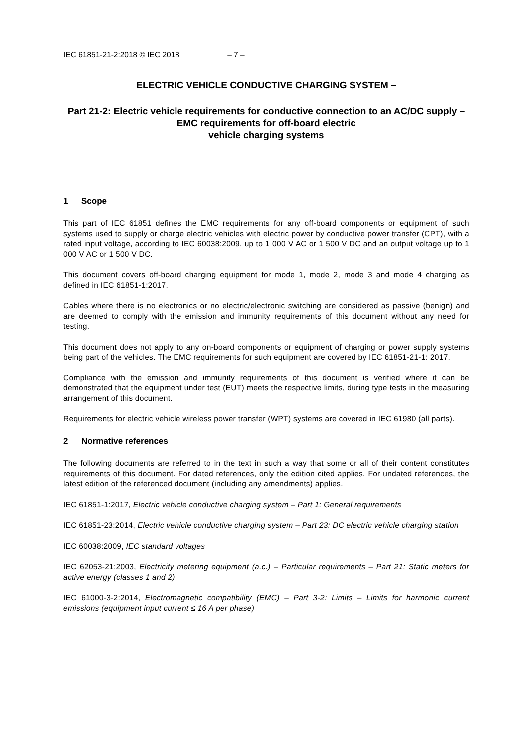IEC 61851-21-2:2018 © IEC 2018 – 7 –
ELECTRIC VEHICLE CONDUCTIVE CHARGING SYSTEM –
Part 21-2: Electric vehicle requirements for conductive connection to an AC/DC supply – EMC requirements for off-board electric
vehicle charging systems
1 Scope
This part of IEC 61851 defines the EMC requirements for any off-board components or equipment of such systems used to supply or charge electric vehicles with electric power by conductive power transfer (CPT), with a rated input voltage, according to IEC 60038:2009, up to 1 000 V AC or 1 500 V DC and an output voltage up to 1 000 V AC or 1 500 V DC.
This document covers off-board charging equipment for mode 1, mode 2, mode 3 and mode 4 charging as defined in IEC 61851-1:2017.
Cables where there is no electronics or no electric/electronic switching are considered as passive (benign) and are deemed to comply with the emission and immunity requirements of this document without any need for testing.
This document does not apply to any on-board components or equipment of charging or power supply systems being part of the vehicles. The EMC requirements for such equipment are covered by IEC 61851-21-1: 2017.
Compliance with the emission and immunity requirements of this document is verified where it can be demonstrated that the equipment under test (EUT) meets the respective limits, during type tests in the measuring arrangement of this document.
Requirements for electric vehicle wireless power transfer (WPT) systems are covered in IEC 61980 (all parts).
2 Normative references
The following documents are referred to in the text in such a way that some or all of their content constitutes requirements of this document. For dated references, only the edition cited applies. For undated references, the latest edition of the referenced document (including any amendments) applies.
IEC 61851-1:2017, Electric vehicle conductive charging system – Part 1: General requirements
IEC 61851-23:2014, Electric vehicle conductive charging system – Part 23: DC electric vehicle charging station
IEC 60038:2009, IEC standard voltages
IEC 62053-21:2003, Electricity metering equipment (a.c.) – Particular requirements – Part 21: Static meters for active energy (classes 1 and 2)
IEC 61000-3-2:2014, Electromagnetic compatibility (EMC) – Part 3-2: Limits – Limits for harmonic current emissions (equipment input current ≤ 16 A per phase)